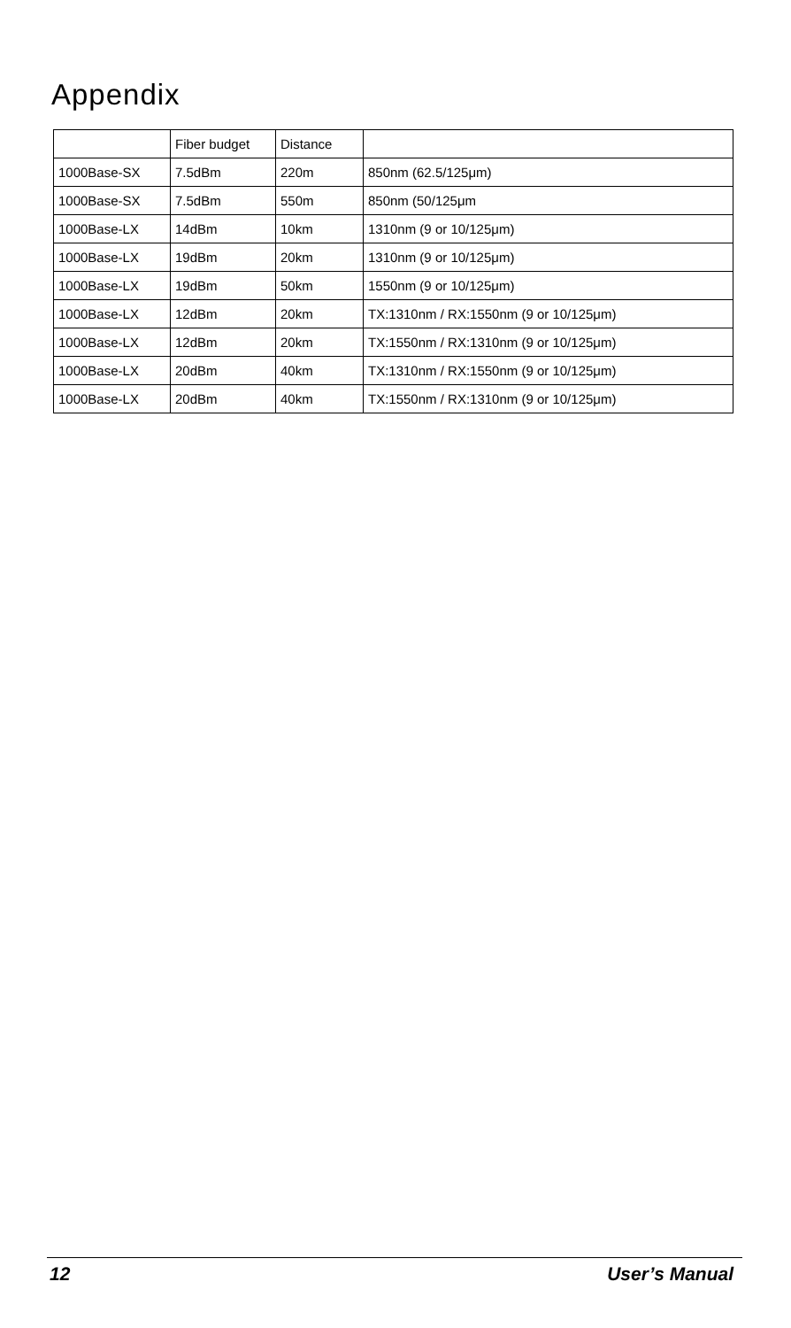Appendix
| | Fiber budget | Distance | |
| --- | --- | --- | --- |
| 1000Base-SX | 7.5dBm | 220m | 850nm (62.5/125μm) |
| 1000Base-SX | 7.5dBm | 550m | 850nm (50/125μm |
| 1000Base-LX | 14dBm | 10km | 1310nm (9 or 10/125μm) |
| 1000Base-LX | 19dBm | 20km | 1310nm (9 or 10/125μm) |
| 1000Base-LX | 19dBm | 50km | 1550nm (9 or 10/125μm) |
| 1000Base-LX | 12dBm | 20km | TX:1310nm / RX:1550nm (9 or 10/125μm) |
| 1000Base-LX | 12dBm | 20km | TX:1550nm / RX:1310nm (9 or 10/125μm) |
| 1000Base-LX | 20dBm | 40km | TX:1310nm / RX:1550nm (9 or 10/125μm) |
| 1000Base-LX | 20dBm | 40km | TX:1550nm / RX:1310nm (9 or 10/125μm) |
12 User’s Manual